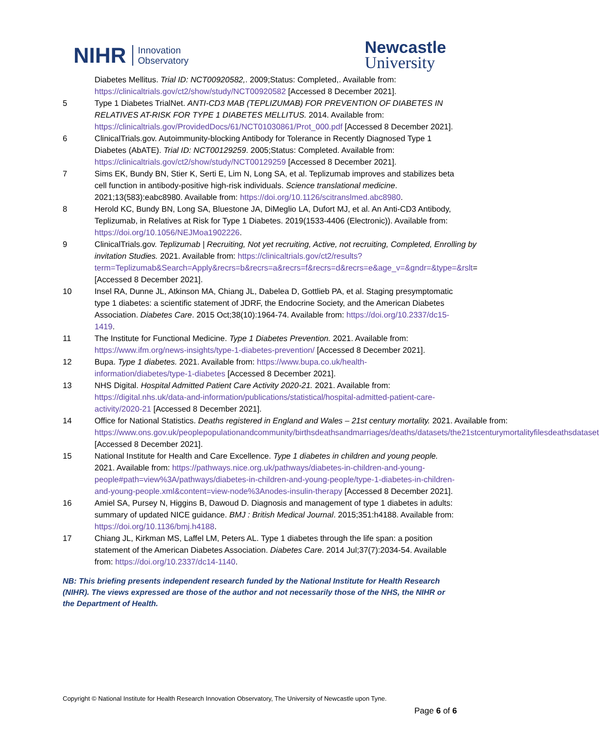NIHR Innovation
Observatory
Newcastle
University
Diabetes Mellitus. Trial ID: NCT00920582,. 2009;Status: Completed,. Available from: https://clinicaltrials.gov/ct2/show/study/NCT00920582 [Accessed 8 December 2021].
5 Type 1 Diabetes TrialNet. ANTI-CD3 MAB (TEPLIZUMAB) FOR PREVENTION OF DIABETES IN RELATIVES AT-RISK FOR TYPE 1 DIABETES MELLITUS. 2014. Available from: https://clinicaltrials.gov/ProvidedDocs/61/NCT01030861/Prot_000.pdf [Accessed 8 December 2021].
6 ClinicalTrials.gov. Autoimmunity-blocking Antibody for Tolerance in Recently Diagnosed Type 1 Diabetes (AbATE). Trial ID: NCT00129259. 2005;Status: Completed. Available from: https://clinicaltrials.gov/ct2/show/study/NCT00129259 [Accessed 8 December 2021].
7 Sims EK, Bundy BN, Stier K, Serti E, Lim N, Long SA, et al. Teplizumab improves and stabilizes beta cell function in antibody-positive high-risk individuals. Science translational medicine. 2021;13(583):eabc8980. Available from: https://doi.org/10.1126/scitranslmed.abc8980.
8 Herold KC, Bundy BN, Long SA, Bluestone JA, DiMeglio LA, Dufort MJ, et al. An Anti-CD3 Antibody, Teplizumab, in Relatives at Risk for Type 1 Diabetes. 2019(1533-4406 (Electronic)). Available from: https://doi.org/10.1056/NEJMoa1902226.
9 ClinicalTrials.gov. Teplizumab | Recruiting, Not yet recruiting, Active, not recruiting, Completed, Enrolling by invitation Studies. 2021. Available from: https://clinicaltrials.gov/ct2/results?term=Teplizumab&Search=Apply&recrs=b&recrs=a&recrs=f&recrs=d&recrs=e&age_v=&gndr=&type=&rslt= [Accessed 8 December 2021].
10 Insel RA, Dunne JL, Atkinson MA, Chiang JL, Dabelea D, Gottlieb PA, et al. Staging presymptomatic type 1 diabetes: a scientific statement of JDRF, the Endocrine Society, and the American Diabetes Association. Diabetes Care. 2015 Oct;38(10):1964-74. Available from: https://doi.org/10.2337/dc15-1419.
11 The Institute for Functional Medicine. Type 1 Diabetes Prevention. 2021. Available from: https://www.ifm.org/news-insights/type-1-diabetes-prevention/ [Accessed 8 December 2021].
12 Bupa. Type 1 diabetes. 2021. Available from: https://www.bupa.co.uk/health-information/diabetes/type-1-diabetes [Accessed 8 December 2021].
13 NHS Digital. Hospital Admitted Patient Care Activity 2020-21. 2021. Available from: https://digital.nhs.uk/data-and-information/publications/statistical/hospital-admitted-patient-care-activity/2020-21 [Accessed 8 December 2021].
14 Office for National Statistics. Deaths registered in England and Wales – 21st century mortality. 2021. Available from: https://www.ons.gov.uk/peoplepopulationandcommunity/birthsdeathsandmarriages/deaths/datasets/the21stcenturymortalityfilesdeathsdataset [Accessed 8 December 2021].
15 National Institute for Health and Care Excellence. Type 1 diabetes in children and young people. 2021. Available from: https://pathways.nice.org.uk/pathways/diabetes-in-children-and-young-people#path=view%3A/pathways/diabetes-in-children-and-young-people/type-1-diabetes-in-children-and-young-people.xml&content=view-node%3Anodes-insulin-therapy [Accessed 8 December 2021].
16 Amiel SA, Pursey N, Higgins B, Dawoud D. Diagnosis and management of type 1 diabetes in adults: summary of updated NICE guidance. BMJ : British Medical Journal. 2015;351:h4188. Available from: https://doi.org/10.1136/bmj.h4188.
17 Chiang JL, Kirkman MS, Laffel LM, Peters AL. Type 1 diabetes through the life span: a position statement of the American Diabetes Association. Diabetes Care. 2014 Jul;37(7):2034-54. Available from: https://doi.org/10.2337/dc14-1140.
NB: This briefing presents independent research funded by the National Institute for Health Research (NIHR). The views expressed are those of the author and not necessarily those of the NHS, the NIHR or the Department of Health.
Copyright © National Institute for Health Research Innovation Observatory, The University of Newcastle upon Tyne.
Page 6 of 6